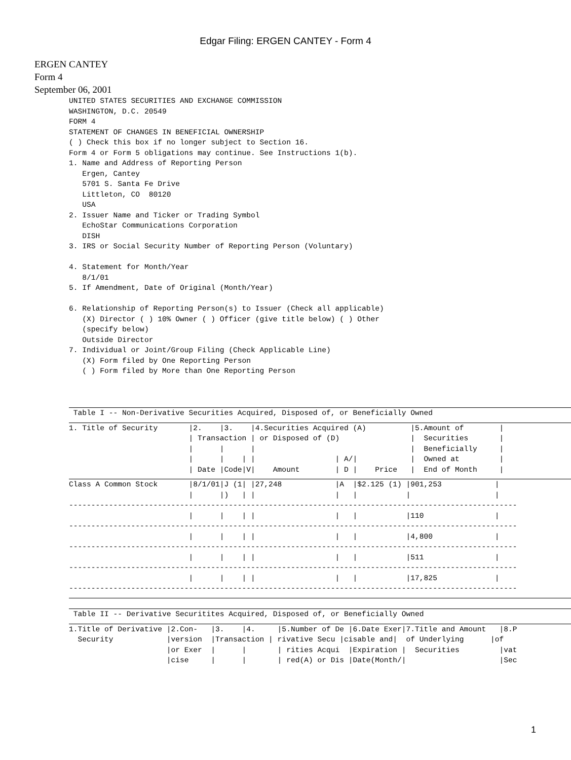Edgar Filing: ERGEN CANTEY - Form 4
ERGEN CANTEY
Form 4
September 06, 2001
UNITED STATES SECURITIES AND EXCHANGE COMMISSION
WASHINGTON, D.C. 20549
FORM 4
STATEMENT OF CHANGES IN BENEFICIAL OWNERSHIP
( ) Check this box if no longer subject to Section 16.
Form 4 or Form 5 obligations may continue. See Instructions 1(b).
1. Name and Address of Reporting Person
   Ergen, Cantey
   5701 S. Santa Fe Drive
   Littleton, CO  80120
   USA
2. Issuer Name and Ticker or Trading Symbol
   EchoStar Communications Corporation
   DISH
3. IRS or Social Security Number of Reporting Person (Voluntary)

4. Statement for Month/Year
   8/1/01
5. If Amendment, Date of Original (Month/Year)

6. Relationship of Reporting Person(s) to Issuer (Check all applicable)
   (X) Director ( ) 10% Owner ( ) Officer (give title below) ( ) Other
   (specify below)
   Outside Director
7. Individual or Joint/Group Filing (Check Applicable Line)
   (X) Form filed by One Reporting Person
   ( ) Form filed by More than One Reporting Person
 Table I -- Non-Derivative Securities Acquired, Disposed of, or Beneficially Owned
1. Title of Security       |2.    |3.    |4.Securities Acquired (A)          |5.Amount of        |
                           | Transaction | or Disposed of (D)                |  Securities       |
                           |      |      |                                   |  Beneficially     |
                           |      |    | |                  | A/|            |  Owned at         |
                           | Date |Code|V|    Amount        | D |    Price   |  End of Month     |
Class A Common Stock       |8/1/01|J (1| |27,248            |A  |$2.125 (1) |901,253            |
                           |      |)   | |                  |   |           |                   |
-----------------------------------------------------------------------------------------------------
                           |      |    | |                  |   |           |110                |
-----------------------------------------------------------------------------------------------------
                           |      |    | |                  |   |           |4,800              |
-----------------------------------------------------------------------------------------------------
                           |      |    | |                  |   |           |511                |
-----------------------------------------------------------------------------------------------------
                           |      |    | |                  |   |           |17,825             |
-----------------------------------------------------------------------------------------------------

 Table II -- Derivative Securitites Acquired, Disposed of, or Beneficially Owned
1.Title of Derivative |2.Con-   |3.    |4.     |5.Number of De |6.Date Exer|7.Title and Amount   |8.P
  Security            |version  |Transaction | rivative Secu |cisable and|  of Underlying      |of 
                      |or Exer  |      |       | rities Acqui  |Expiration |  Securities         |vat
                      |cise     |      |       | red(A) or Dis |Date(Month/|                     |Sec
1